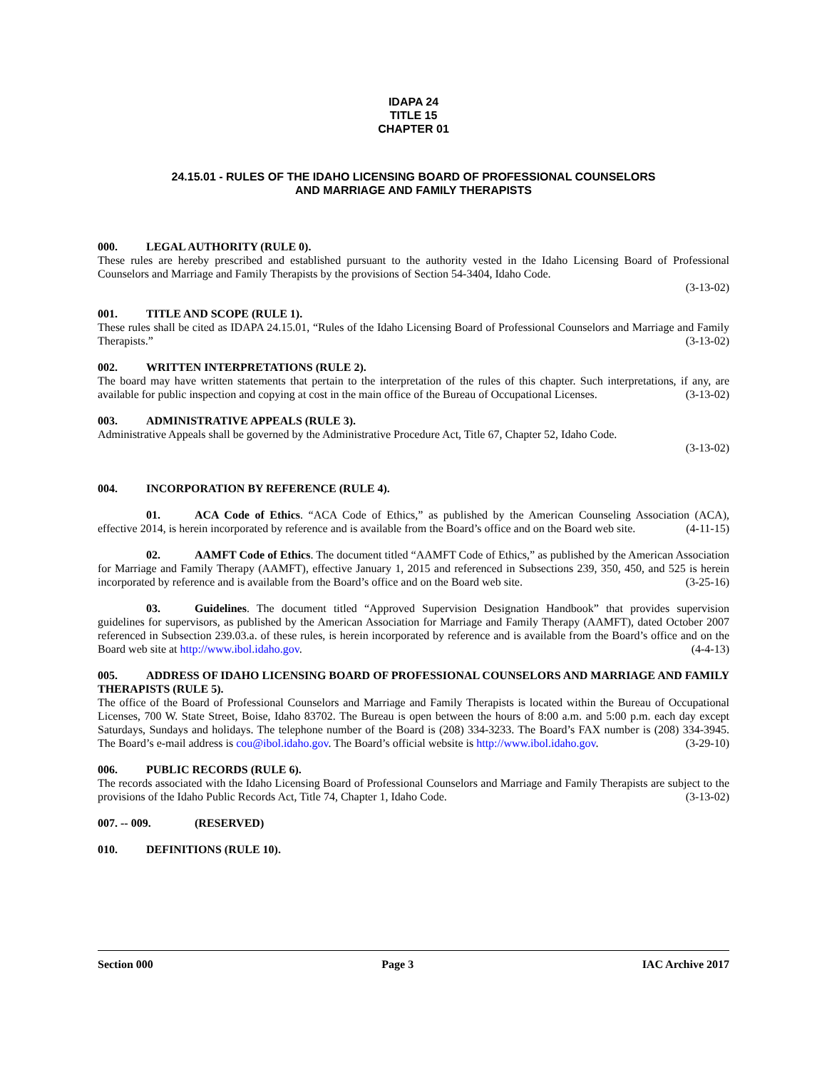IDAPA 24
TITLE 15
CHAPTER 01
24.15.01 - RULES OF THE IDAHO LICENSING BOARD OF PROFESSIONAL COUNSELORS
AND MARRIAGE AND FAMILY THERAPISTS
000. LEGAL AUTHORITY (RULE 0).
These rules are hereby prescribed and established pursuant to the authority vested in the Idaho Licensing Board of Professional Counselors and Marriage and Family Therapists by the provisions of Section 54-3404, Idaho Code.
(3-13-02)
001. TITLE AND SCOPE (RULE 1).
These rules shall be cited as IDAPA 24.15.01, “Rules of the Idaho Licensing Board of Professional Counselors and Marriage and Family Therapists.” (3-13-02)
002. WRITTEN INTERPRETATIONS (RULE 2).
The board may have written statements that pertain to the interpretation of the rules of this chapter. Such interpretations, if any, are available for public inspection and copying at cost in the main office of the Bureau of Occupational Licenses. (3-13-02)
003. ADMINISTRATIVE APPEALS (RULE 3).
Administrative Appeals shall be governed by the Administrative Procedure Act, Title 67, Chapter 52, Idaho Code.
(3-13-02)
004. INCORPORATION BY REFERENCE (RULE 4).
01. ACA Code of Ethics. “ACA Code of Ethics,” as published by the American Counseling Association (ACA), effective 2014, is herein incorporated by reference and is available from the Board’s office and on the Board web site. (4-11-15)
02. AAMFT Code of Ethics. The document titled “AAMFT Code of Ethics,” as published by the American Association for Marriage and Family Therapy (AAMFT), effective January 1, 2015 and referenced in Subsections 239, 350, 450, and 525 is herein incorporated by reference and is available from the Board’s office and on the Board web site. (3-25-16)
03. Guidelines. The document titled “Approved Supervision Designation Handbook” that provides supervision guidelines for supervisors, as published by the American Association for Marriage and Family Therapy (AAMFT), dated October 2007 referenced in Subsection 239.03.a. of these rules, is herein incorporated by reference and is available from the Board’s office and on the Board web site at http://www.ibol.idaho.gov. (4-4-13)
005. ADDRESS OF IDAHO LICENSING BOARD OF PROFESSIONAL COUNSELORS AND MARRIAGE AND FAMILY THERAPISTS (RULE 5).
The office of the Board of Professional Counselors and Marriage and Family Therapists is located within the Bureau of Occupational Licenses, 700 W. State Street, Boise, Idaho 83702. The Bureau is open between the hours of 8:00 a.m. and 5:00 p.m. each day except Saturdays, Sundays and holidays. The telephone number of the Board is (208) 334-3233. The Board’s FAX number is (208) 334-3945. The Board’s e-mail address is cou@ibol.idaho.gov. The Board’s official website is http://www.ibol.idaho.gov. (3-29-10)
006. PUBLIC RECORDS (RULE 6).
The records associated with the Idaho Licensing Board of Professional Counselors and Marriage and Family Therapists are subject to the provisions of the Idaho Public Records Act, Title 74, Chapter 1, Idaho Code. (3-13-02)
007. -- 009. (RESERVED)
010. DEFINITIONS (RULE 10).
Section 000 Page 3 IAC Archive 2017